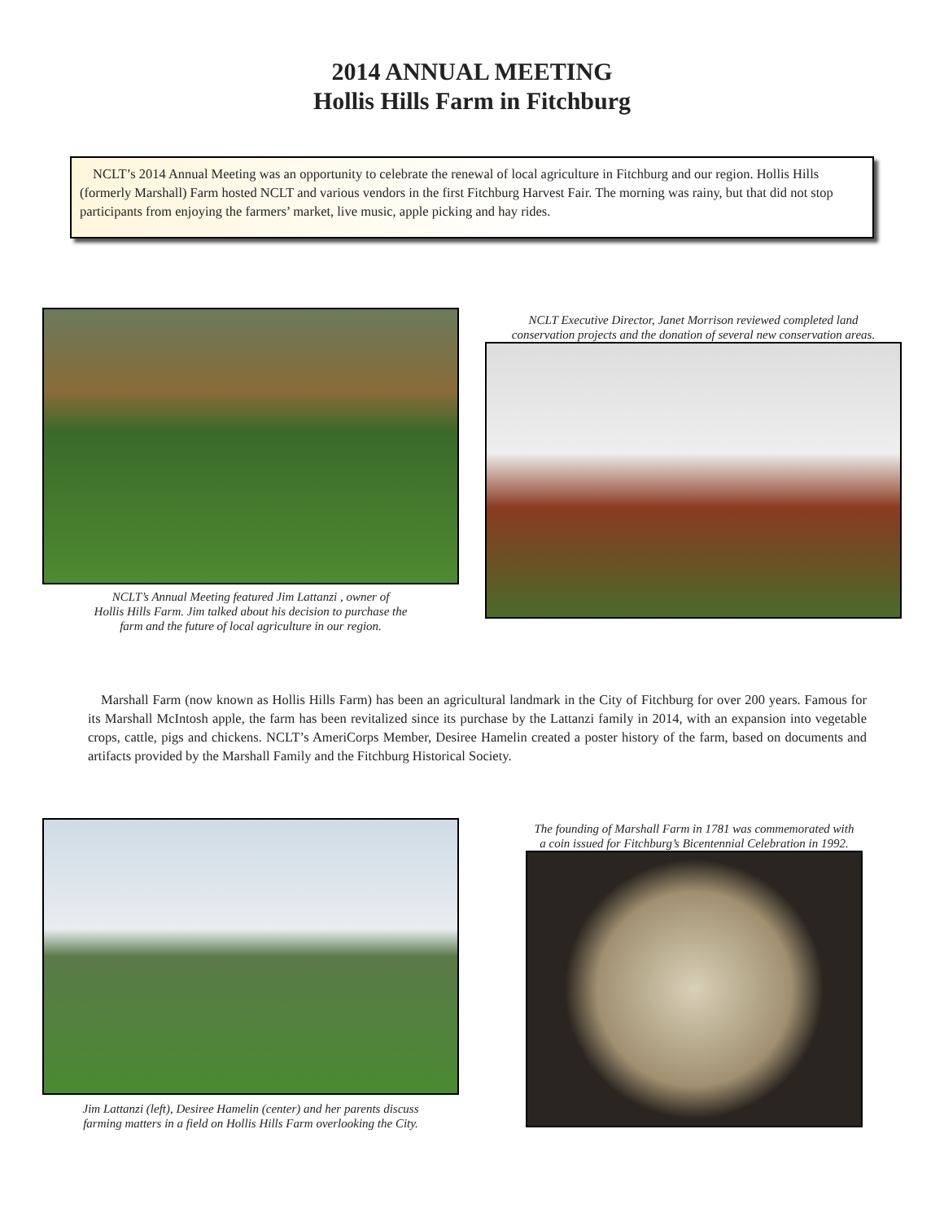2014 ANNUAL MEETING
Hollis Hills Farm in Fitchburg
NCLT’s 2014 Annual Meeting was an opportunity to celebrate the renewal of local agriculture in Fitchburg and our region. Hollis Hills (formerly Marshall) Farm hosted NCLT and various vendors in the first Fitchburg Harvest Fair. The morning was rainy, but that did not stop participants from enjoying the farmers’ market, live music, apple picking and hay rides.
NCLT’s Annual Meeting featured Jim Lattanzi , owner of
Hollis Hills Farm. Jim talked about his decision to purchase the
farm and the future of local agriculture in our region.
NCLT Executive Director, Janet Morrison reviewed completed land
conservation projects and the donation of several new conservation areas.
Marshall Farm (now known as Hollis Hills Farm) has been an agricultural landmark in the City of Fitchburg for over 200 years. Famous for its Marshall McIntosh apple, the farm has been revitalized since its purchase by the Lattanzi family in 2014, with an expansion into vegetable crops, cattle, pigs and chickens. NCLT’s AmeriCorps Member, Desiree Hamelin created a poster history of the farm, based on documents and artifacts provided by the Marshall Family and the Fitchburg Historical Society.
Jim Lattanzi (left), Desiree Hamelin (center) and her parents discuss
farming matters in a field on Hollis Hills Farm overlooking the City.
The founding of Marshall Farm in 1781 was commemorated with
a coin issued for Fitchburg’s Bicentennial Celebration in 1992.